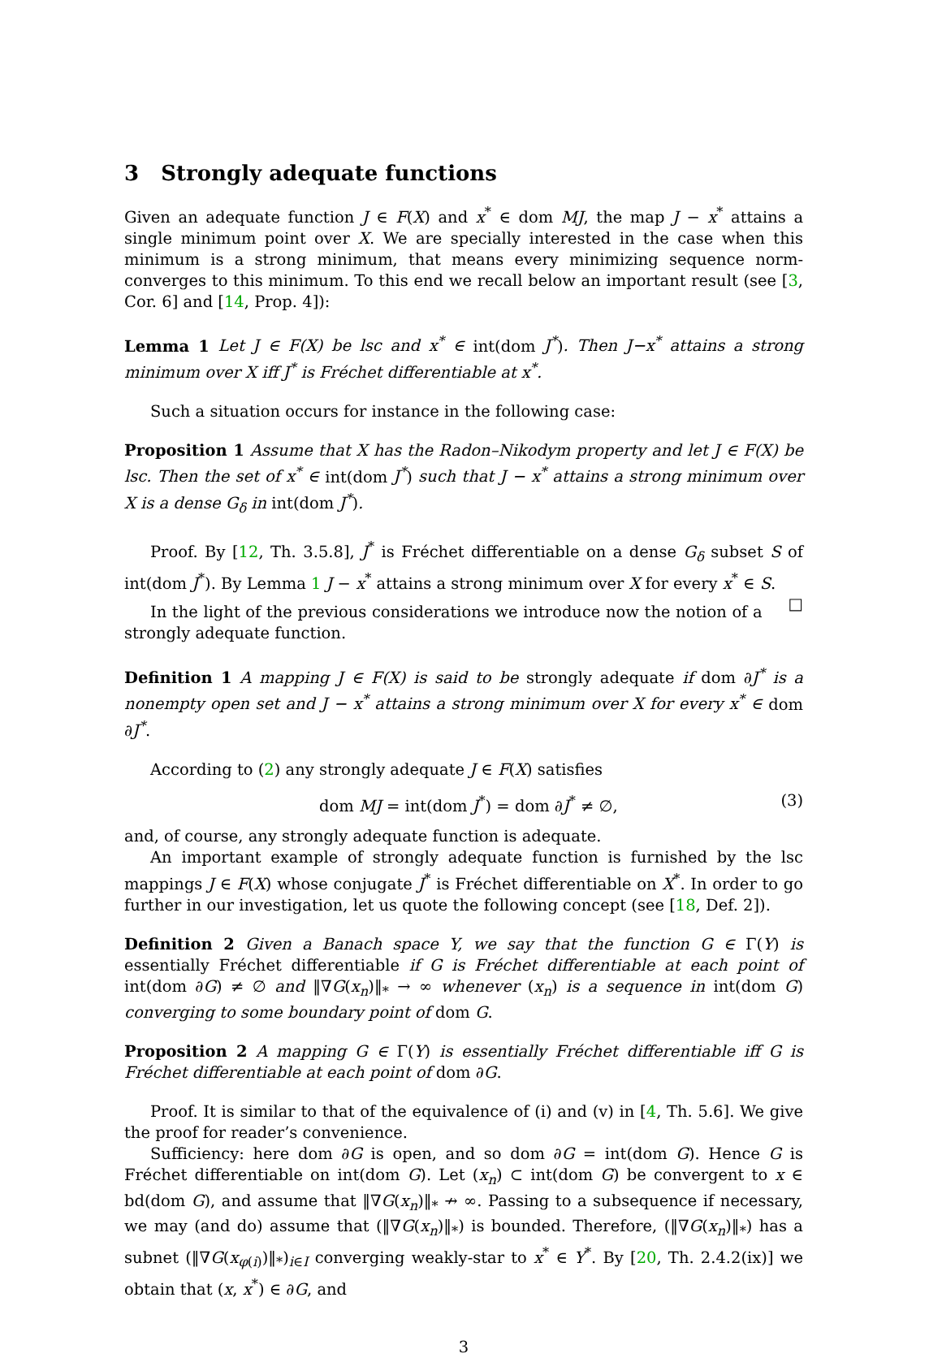3 Strongly adequate functions
Given an adequate function J ∈ F(X) and x<sup>*</sup> ∈ dom MJ, the map J − x<sup>*</sup> attains a single minimum point over X. We are specially interested in the case when this minimum is a strong minimum, that means every minimizing sequence norm-converges to this minimum. To this end we recall below an important result (see [3, Cor. 6] and [14, Prop. 4]):
Lemma 1 Let J ∈ F(X) be lsc and x<sup>*</sup> ∈ int(dom J<sup>*</sup>). Then J−x<sup>*</sup> attains a strong minimum over X iff J<sup>*</sup> is Fréchet differentiable at x<sup>*</sup>.
Such a situation occurs for instance in the following case:
Proposition 1 Assume that X has the Radon–Nikodym property and let J ∈ F(X) be lsc. Then the set of x<sup>*</sup> ∈ int(dom J<sup>*</sup>) such that J − x<sup>*</sup> attains a strong minimum over X is a dense G<sub>δ</sub> in int(dom J<sup>*</sup>).
Proof. By [12, Th. 3.5.8], J<sup>*</sup> is Fréchet differentiable on a dense G<sub>δ</sub> subset S of int(dom J<sup>*</sup>). By Lemma 1 J − x<sup>*</sup> attains a strong minimum over X for every x<sup>*</sup> ∈ S. □
In the light of the previous considerations we introduce now the notion of a strongly adequate function.
Definition 1 A mapping J ∈ F(X) is said to be strongly adequate if dom ∂J<sup>*</sup> is a nonempty open set and J − x<sup>*</sup> attains a strong minimum over X for every x<sup>*</sup> ∈ dom ∂J<sup>*</sup>.
According to (2) any strongly adequate J ∈ F(X) satisfies
dom MJ = int(dom J<sup>*</sup>) = dom ∂J<sup>*</sup> ≠ ∅, (3)
and, of course, any strongly adequate function is adequate.
An important example of strongly adequate function is furnished by the lsc mappings J ∈ F(X) whose conjugate J<sup>*</sup> is Fréchet differentiable on X<sup>*</sup>. In order to go further in our investigation, let us quote the following concept (see [18, Def. 2]).
Definition 2 Given a Banach space Y, we say that the function G ∈ Γ(Y) is essentially Fréchet differentiable if G is Fréchet differentiable at each point of int(dom ∂G) ≠ ∅ and ‖∇G(x<sub>n</sub>)‖<sub>*</sub> → ∞ whenever (x<sub>n</sub>) is a sequence in int(dom G) converging to some boundary point of dom G.
Proposition 2 A mapping G ∈ Γ(Y) is essentially Fréchet differentiable iff G is Fréchet differentiable at each point of dom ∂G.
Proof. It is similar to that of the equivalence of (i) and (v) in [4, Th. 5.6]. We give the proof for reader’s convenience.
Sufficiency: here dom ∂G is open, and so dom ∂G = int(dom G). Hence G is Fréchet differentiable on int(dom G). Let (x<sub>n</sub>) ⊂ int(dom G) be convergent to x ∈ bd(dom G), and assume that ‖∇G(x<sub>n</sub>)‖<sub>*</sub> ↛ ∞. Passing to a subsequence if necessary, we may (and do) assume that (‖∇G(x<sub>n</sub>)‖<sub>*</sub>) is bounded. Therefore, (‖∇G(x<sub>n</sub>)‖<sub>*</sub>) has a subnet (‖∇G(x<sub>φ(i)</sub>)‖<sub>*</sub>)<sub>i∈I</sub> converging weakly-star to x<sup>*</sup> ∈ Y<sup>*</sup>. By [20, Th. 2.4.2(ix)] we obtain that (x, x<sup>*</sup>) ∈ ∂G, and
3